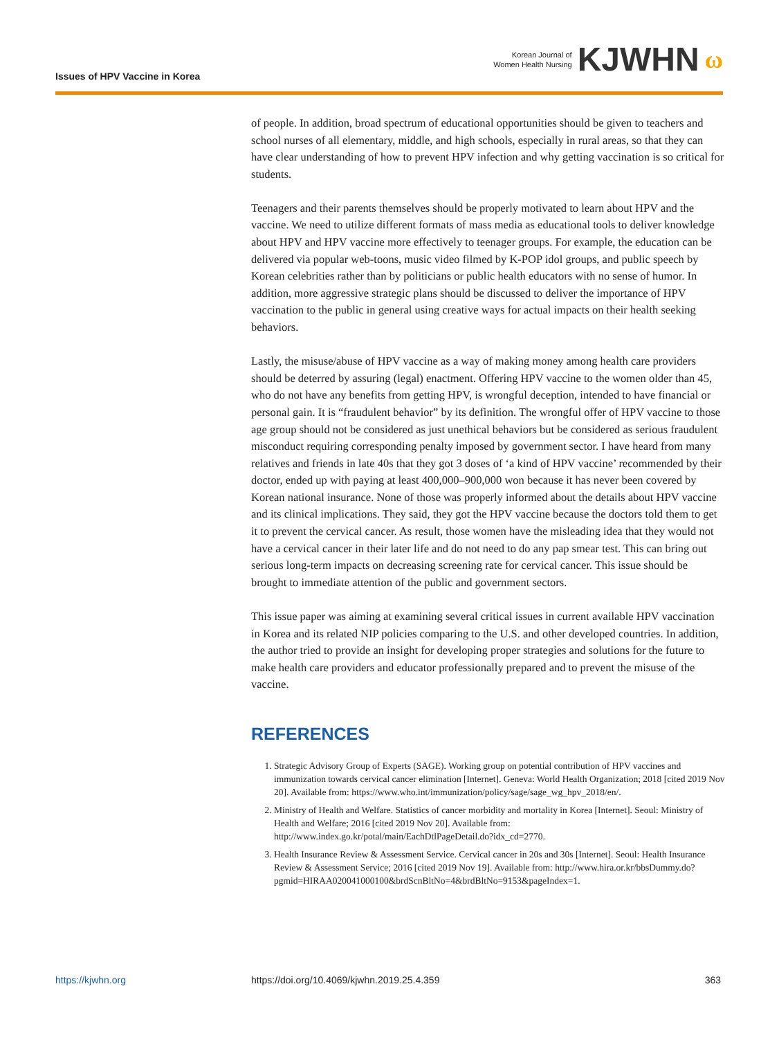Issues of HPV Vaccine in Korea
Korean Journal of
Women Health Nursing KJWHN ω
of people. In addition, broad spectrum of educational opportunities should be given to teachers and school nurses of all elementary, middle, and high schools, especially in rural areas, so that they can have clear understanding of how to prevent HPV infection and why getting vaccination is so critical for students.
Teenagers and their parents themselves should be properly motivated to learn about HPV and the vaccine. We need to utilize different formats of mass media as educational tools to deliver knowledge about HPV and HPV vaccine more effectively to teenager groups. For example, the education can be delivered via popular web-toons, music video filmed by K-POP idol groups, and public speech by Korean celebrities rather than by politicians or public health educators with no sense of humor. In addition, more aggressive strategic plans should be discussed to deliver the importance of HPV vaccination to the public in general using creative ways for actual impacts on their health seeking behaviors.
Lastly, the misuse/abuse of HPV vaccine as a way of making money among health care providers should be deterred by assuring (legal) enactment. Offering HPV vaccine to the women older than 45, who do not have any benefits from getting HPV, is wrongful deception, intended to have financial or personal gain. It is “fraudulent behavior” by its definition. The wrongful offer of HPV vaccine to those age group should not be considered as just unethical behaviors but be considered as serious fraudulent misconduct requiring corresponding penalty imposed by government sector. I have heard from many relatives and friends in late 40s that they got 3 doses of ‘a kind of HPV vaccine’ recommended by their doctor, ended up with paying at least 400,000–900,000 won because it has never been covered by Korean national insurance. None of those was properly informed about the details about HPV vaccine and its clinical implications. They said, they got the HPV vaccine because the doctors told them to get it to prevent the cervical cancer. As result, those women have the misleading idea that they would not have a cervical cancer in their later life and do not need to do any pap smear test. This can bring out serious long-term impacts on decreasing screening rate for cervical cancer. This issue should be brought to immediate attention of the public and government sectors.
This issue paper was aiming at examining several critical issues in current available HPV vaccination in Korea and its related NIP policies comparing to the U.S. and other developed countries. In addition, the author tried to provide an insight for developing proper strategies and solutions for the future to make health care providers and educator professionally prepared and to prevent the misuse of the vaccine.
REFERENCES
1. Strategic Advisory Group of Experts (SAGE). Working group on potential contribution of HPV vaccines and immunization towards cervical cancer elimination [Internet]. Geneva: World Health Organization; 2018 [cited 2019 Nov 20]. Available from: https://www.who.int/immunization/policy/sage/sage_wg_hpv_2018/en/.
2. Ministry of Health and Welfare. Statistics of cancer morbidity and mortality in Korea [Internet]. Seoul: Ministry of Health and Welfare; 2016 [cited 2019 Nov 20]. Available from: http://www.index.go.kr/potal/main/EachDtlPageDetail.do?idx_cd=2770.
3. Health Insurance Review & Assessment Service. Cervical cancer in 20s and 30s [Internet]. Seoul: Health Insurance Review & Assessment Service; 2016 [cited 2019 Nov 19]. Available from: http://www.hira.or.kr/bbsDummy.do?pgmid=HIRAA020041000100&brdScnBltNo=4&brdBltNo=9153&pageIndex=1.
https://kjwhn.org https://doi.org/10.4069/kjwhn.2019.25.4.359 363